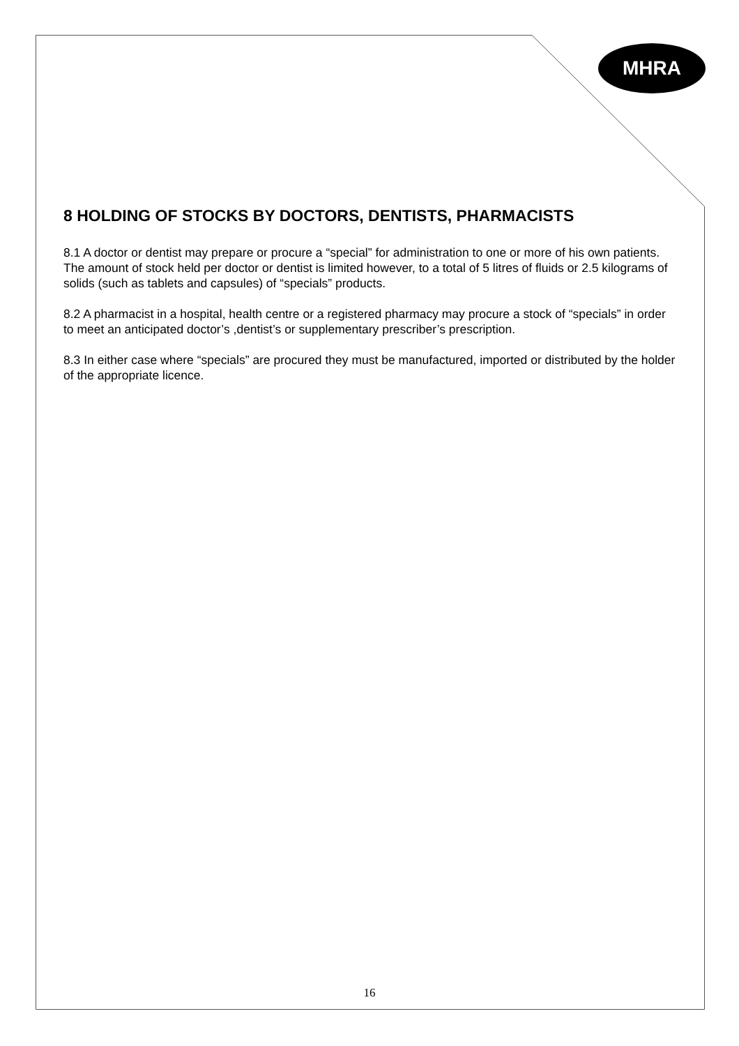MHRA
8 HOLDING OF STOCKS BY DOCTORS, DENTISTS, PHARMACISTS
8.1 A doctor or dentist may prepare or procure a “special” for administration to one or more of his own patients. The amount of stock held per doctor or dentist is limited however, to a total of 5 litres of fluids or 2.5 kilograms of solids (such as tablets and capsules) of “specials” products.
8.2 A pharmacist in a hospital, health centre or a registered pharmacy may procure a stock of “specials” in order to meet an anticipated doctor’s ,dentist’s or supplementary prescriber’s prescription.
8.3 In either case where “specials” are procured they must be manufactured, imported or distributed by the holder of the appropriate licence.
16